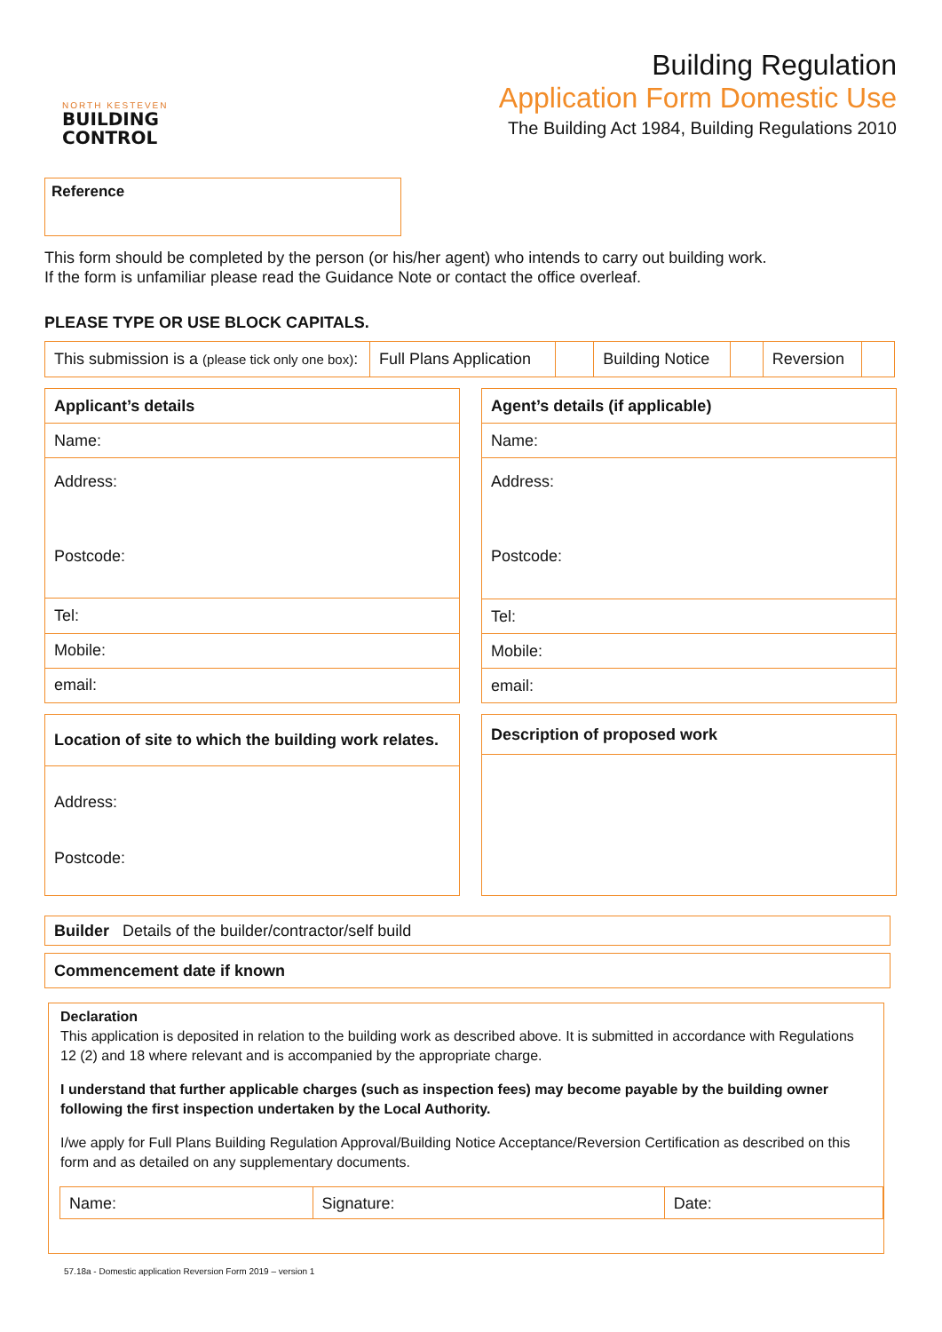NORTH KESTEVEN
BUILDING
CONTROL
Building Regulation
Application Form Domestic Use
The Building Act 1984, Building Regulations 2010
Reference
This form should be completed by the person (or his/her agent) who intends to carry out building work.
If the form is unfamiliar please read the Guidance Note or contact the office overleaf.
PLEASE TYPE OR USE BLOCK CAPITALS.
| This submission is a (please tick only one box) : | Full Plans Application | | Building Notice | | Reversion | |
| Applicant’s details |
| Name: |
| Address: Postcode: |
| Tel: |
| Mobile: |
| email: |
| Agent’s details (if applicable) |
| Name: |
| Address: Postcode: |
| Tel: |
| Mobile: |
| email: |
| Location of site to which the building work relates. |
| Address: Postcode: |
| Description of proposed work |
| Builder Details of the builder/contractor/self build |
| Commencement date if known |
Declaration
This application is deposited in relation to the building work as described above. It is submitted in accordance with Regulations 12 (2) and 18 where relevant and is accompanied by the appropriate charge.
I understand that further applicable charges (such as inspection fees) may become payable by the building owner following the first inspection undertaken by the Local Authority.
I/we apply for Full Plans Building Regulation Approval/Building Notice Acceptance/Reversion Certification as described on this form and as detailed on any supplementary documents.
| Name: | Signature: | Date: |
57.18a - Domestic application Reversion Form 2019 – version 1